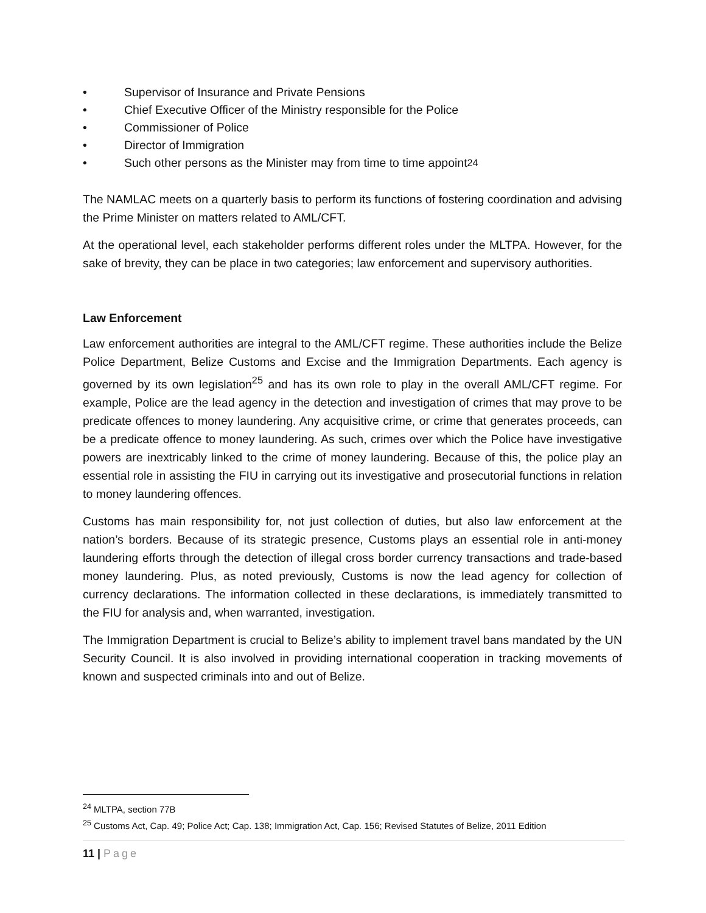• Supervisor of Insurance and Private Pensions
• Chief Executive Officer of the Ministry responsible for the Police
• Commissioner of Police
• Director of Immigration
• Such other persons as the Minister may from time to time appoint<sup>24</sup>
The NAMLAC meets on a quarterly basis to perform its functions of fostering coordination and advising the Prime Minister on matters related to AML/CFT.
At the operational level, each stakeholder performs different roles under the MLTPA. However, for the sake of brevity, they can be place in two categories; law enforcement and supervisory authorities.
Law Enforcement
Law enforcement authorities are integral to the AML/CFT regime. These authorities include the Belize Police Department, Belize Customs and Excise and the Immigration Departments. Each agency is governed by its own legislation<sup>25</sup> and has its own role to play in the overall AML/CFT regime. For example, Police are the lead agency in the detection and investigation of crimes that may prove to be predicate offences to money laundering. Any acquisitive crime, or crime that generates proceeds, can be a predicate offence to money laundering. As such, crimes over which the Police have investigative powers are inextricably linked to the crime of money laundering. Because of this, the police play an essential role in assisting the FIU in carrying out its investigative and prosecutorial functions in relation to money laundering offences.
Customs has main responsibility for, not just collection of duties, but also law enforcement at the nation’s borders. Because of its strategic presence, Customs plays an essential role in anti-money laundering efforts through the detection of illegal cross border currency transactions and trade-based money laundering. Plus, as noted previously, Customs is now the lead agency for collection of currency declarations. The information collected in these declarations, is immediately transmitted to the FIU for analysis and, when warranted, investigation.
The Immigration Department is crucial to Belize’s ability to implement travel bans mandated by the UN Security Council. It is also involved in providing international cooperation in tracking movements of known and suspected criminals into and out of Belize.
<sup>24</sup> MLTPA, section 77B
<sup>25</sup> Customs Act, Cap. 49; Police Act; Cap. 138; Immigration Act, Cap. 156; Revised Statutes of Belize, 2011 Edition
11 | Page